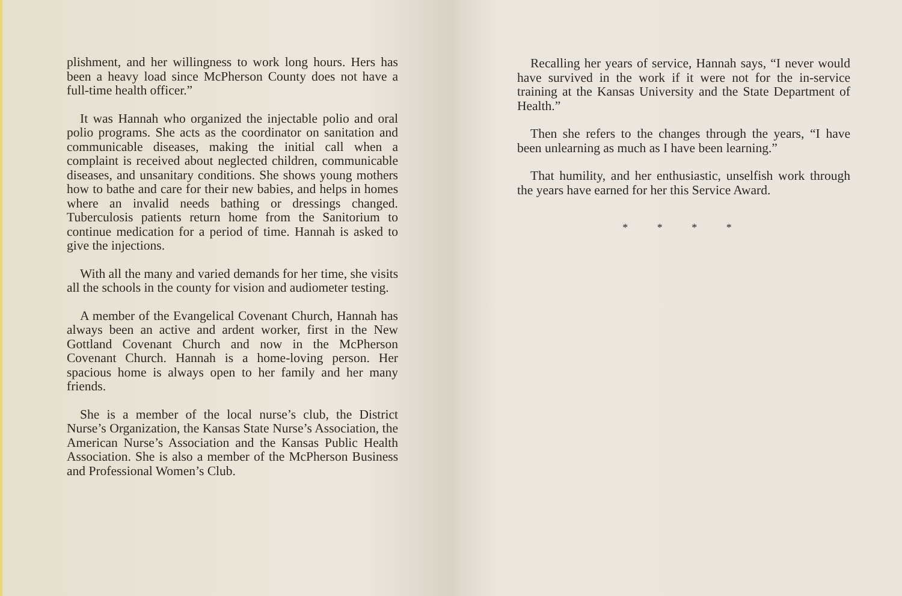plishment, and her willingness to work long hours. Hers has been a heavy load since McPherson County does not have a full-time health officer.”
It was Hannah who organized the injectable polio and oral polio programs. She acts as the coordinator on sanitation and communicable diseases, making the initial call when a complaint is received about neglected children, communicable diseases, and unsanitary conditions. She shows young mothers how to bathe and care for their new babies, and helps in homes where an invalid needs bathing or dressings changed. Tuberculosis patients return home from the Sanitorium to continue medication for a period of time. Hannah is asked to give the injections.
With all the many and varied demands for her time, she visits all the schools in the county for vision and audiometer testing.
A member of the Evangelical Covenant Church, Hannah has always been an active and ardent worker, first in the New Gottland Covenant Church and now in the McPherson Covenant Church. Hannah is a home-loving person. Her spacious home is always open to her family and her many friends.
She is a member of the local nurse’s club, the District Nurse’s Organization, the Kansas State Nurse’s Association, the American Nurse’s Association and the Kansas Public Health Association. She is also a member of the McPherson Business and Professional Women’s Club.
Recalling her years of service, Hannah says, “I never would have survived in the work if it were not for the in-service training at the Kansas University and the State Department of Health.”
Then she refers to the changes through the years, “I have been unlearning as much as I have been learning.”
That humility, and her enthusiastic, unselfish work through the years have earned for her this Service Award.
* * * *